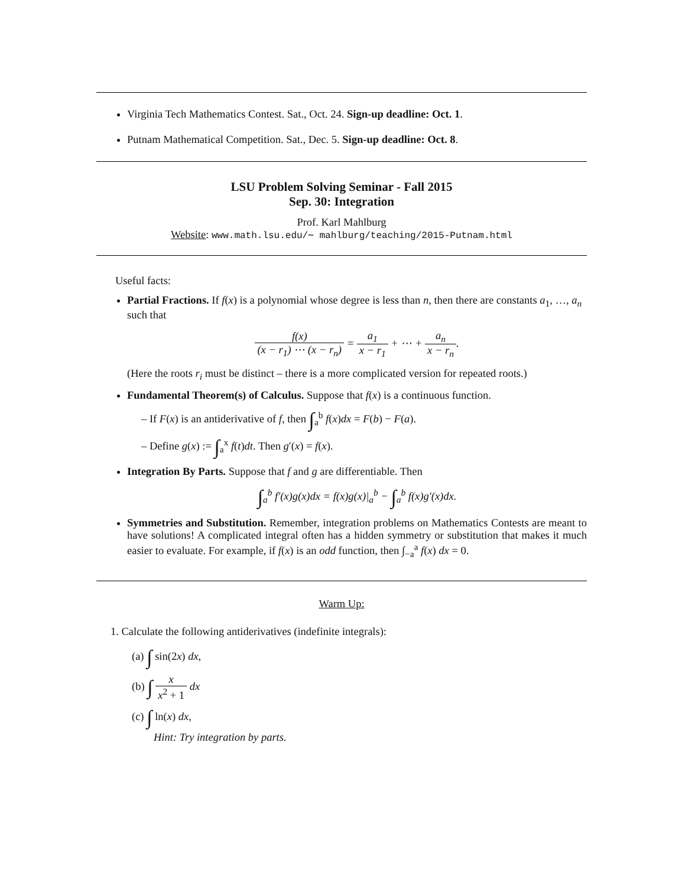Virginia Tech Mathematics Contest. Sat., Oct. 24. Sign-up deadline: Oct. 1.
Putnam Mathematical Competition. Sat., Dec. 5. Sign-up deadline: Oct. 8.
LSU Problem Solving Seminar - Fall 2015
Sep. 30: Integration
Prof. Karl Mahlburg
Website: www.math.lsu.edu/∼ mahlburg/teaching/2015-Putnam.html
Useful facts:
Partial Fractions. If f(x) is a polynomial whose degree is less than n, then there are constants a<sub>1</sub>, …, a<sub>n</sub> such that
f(x) (x − r<sub>1</sub>) ⋯ (x − r<sub>n</sub>) = a<sub>1</sub> x − r<sub>1</sub> + ⋯ + a<sub>n</sub> x − r<sub>n</sub>.
(Here the roots r<sub>i</sub> must be distinct – there is a more complicated version for repeated roots.)
Fundamental Theorem(s) of Calculus. Suppose that f(x) is a continuous function.
– If F(x) is an antiderivative of f, then ∫<sub>a</sub><sup>b</sup> f(x)dx = F(b) − F(a).
– Define g(x) := ∫<sub>a</sub><sup>x</sup> f(t)dt. Then g′(x) = f(x).
Integration By Parts. Suppose that f and g are differentiable. Then
∫<sub>a</sub><sup>b</sup> f′(x)g(x)dx = f(x)g(x)|<sub>a</sub><sup>b</sup> − ∫<sub>a</sub><sup>b</sup> f(x)g′(x)dx.
Symmetries and Substitution. Remember, integration problems on Mathematics Contests are meant to have solutions! A complicated integral often has a hidden symmetry or substitution that makes it much easier to evaluate. For example, if f(x) is an odd function, then ∫<sub>−a</sub><sup>a</sup> f(x) dx = 0.
Warm Up:
1. Calculate the following antiderivatives (indefinite integrals):
(a) ∫ sin(2x) dx,
(b) ∫ x x<sup>2</sup> + 1 dx
(c) ∫ ln(x) dx,
Hint: Try integration by parts.